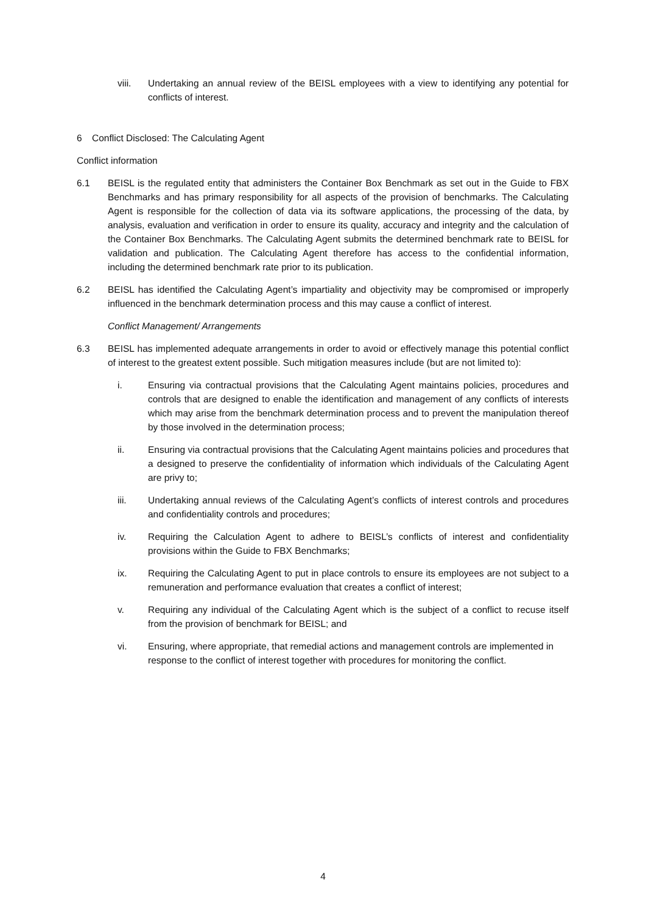viii. Undertaking an annual review of the BEISL employees with a view to identifying any potential for conflicts of interest.
6 Conflict Disclosed: The Calculating Agent
Conflict information
6.1 BEISL is the regulated entity that administers the Container Box Benchmark as set out in the Guide to FBX Benchmarks and has primary responsibility for all aspects of the provision of benchmarks. The Calculating Agent is responsible for the collection of data via its software applications, the processing of the data, by analysis, evaluation and verification in order to ensure its quality, accuracy and integrity and the calculation of the Container Box Benchmarks. The Calculating Agent submits the determined benchmark rate to BEISL for validation and publication. The Calculating Agent therefore has access to the confidential information, including the determined benchmark rate prior to its publication.
6.2 BEISL has identified the Calculating Agent’s impartiality and objectivity may be compromised or improperly influenced in the benchmark determination process and this may cause a conflict of interest.
Conflict Management/ Arrangements
6.3 BEISL has implemented adequate arrangements in order to avoid or effectively manage this potential conflict of interest to the greatest extent possible. Such mitigation measures include (but are not limited to):
i. Ensuring via contractual provisions that the Calculating Agent maintains policies, procedures and controls that are designed to enable the identification and management of any conflicts of interests which may arise from the benchmark determination process and to prevent the manipulation thereof by those involved in the determination process;
ii. Ensuring via contractual provisions that the Calculating Agent maintains policies and procedures that a designed to preserve the confidentiality of information which individuals of the Calculating Agent are privy to;
iii. Undertaking annual reviews of the Calculating Agent’s conflicts of interest controls and procedures and confidentiality controls and procedures;
iv. Requiring the Calculation Agent to adhere to BEISL’s conflicts of interest and confidentiality provisions within the Guide to FBX Benchmarks;
ix. Requiring the Calculating Agent to put in place controls to ensure its employees are not subject to a remuneration and performance evaluation that creates a conflict of interest;
v. Requiring any individual of the Calculating Agent which is the subject of a conflict to recuse itself from the provision of benchmark for BEISL; and
vi. Ensuring, where appropriate, that remedial actions and management controls are implemented in response to the conflict of interest together with procedures for monitoring the conflict.
4